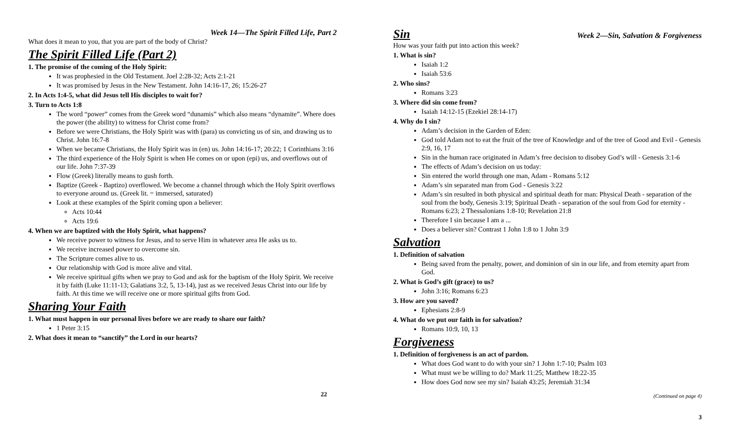Week 14—The Spirit Filled Life, Part 2
What does it mean to you, that you are part of the body of Christ?
The Spirit Filled Life (Part 2)
1. The promise of the coming of the Holy Spirit:
It was prophesied in the Old Testament. Joel 2:28-32; Acts 2:1-21
It was promised by Jesus in the New Testament. John 14:16-17, 26; 15:26-27
2. In Acts 1:4-5, what did Jesus tell His disciples to wait for?
3. Turn to Acts 1:8
The word “power” comes from the Greek word “dunamis” which also means “dynamite”. Where does the power (the ability) to witness for Christ come from?
Before we were Christians, the Holy Spirit was with (para) us convicting us of sin, and drawing us to Christ. John 16:7-8
When we became Christians, the Holy Spirit was in (en) us. John 14:16-17; 20:22; 1 Corinthians 3:16
The third experience of the Holy Spirit is when He comes on or upon (epi) us, and overflows out of our life. John 7:37-39
Flow (Greek) literally means to gush forth.
Baptize (Greek - Baptizo) overflowed. We become a channel through which the Holy Spirit overflows to everyone around us. (Greek lit. = immersed, saturated)
Look at these examples of the Spirit coming upon a believer:
Acts 10:44
Acts 19:6
4. When we are baptized with the Holy Spirit, what happens?
We receive power to witness for Jesus, and to serve Him in whatever area He asks us to.
We receive increased power to overcome sin.
The Scripture comes alive to us.
Our relationship with God is more alive and vital.
We receive spiritual gifts when we pray to God and ask for the baptism of the Holy Spirit. We receive it by faith (Luke 11:11-13; Galatians 3:2, 5, 13-14), just as we received Jesus Christ into our life by faith. At this time we will receive one or more spiritual gifts from God.
Sharing Your Faith
1. What must happen in our personal lives before we are ready to share our faith?
1 Peter 3:15
2. What does it mean to “sanctify” the Lord in our hearts?
22
Sin
Week 2—Sin, Salvation & Forgiveness
How was your faith put into action this week?
1. What is sin?
Isaiah 1:2
Isaiah 53:6
2. Who sins?
Romans 3:23
3. Where did sin come from?
Isaiah 14:12-15 (Ezekiel 28:14-17)
4. Why do I sin?
Adam’s decision in the Garden of Eden:
God told Adam not to eat the fruit of the tree of Knowledge and of the tree of Good and Evil - Genesis 2:9, 16, 17
Sin in the human race originated in Adam’s free decision to disobey God’s will - Genesis 3:1-6
The effects of Adam’s decision on us today:
Sin entered the world through one man, Adam - Romans 5:12
Adam’s sin separated man from God - Genesis 3:22
Adam’s sin resulted in both physical and spiritual death for man: Physical Death - separation of the soul from the body, Genesis 3:19; Spiritual Death - separation of the soul from God for eternity - Romans 6:23; 2 Thessalonians 1:8-10; Revelation 21:8
Therefore I sin because I am a ...
Does a believer sin? Contrast 1 John 1:8 to 1 John 3:9
Salvation
1. Definition of salvation
Being saved from the penalty, power, and dominion of sin in our life, and from eternity apart from God.
2. What is God’s gift (grace) to us?
John 3:16; Romans 6:23
3. How are you saved?
Ephesians 2:8-9
4. What do we put our faith in for salvation?
Romans 10:9, 10, 13
Forgiveness
1. Definition of forgiveness is an act of pardon.
What does God want to do with your sin? 1 John 1:7-10; Psalm 103
What must we be willing to do? Mark 11:25; Matthew 18:22-35
How does God now see my sin? Isaiah 43:25; Jeremiah 31:34
(Continued on page 4)
3